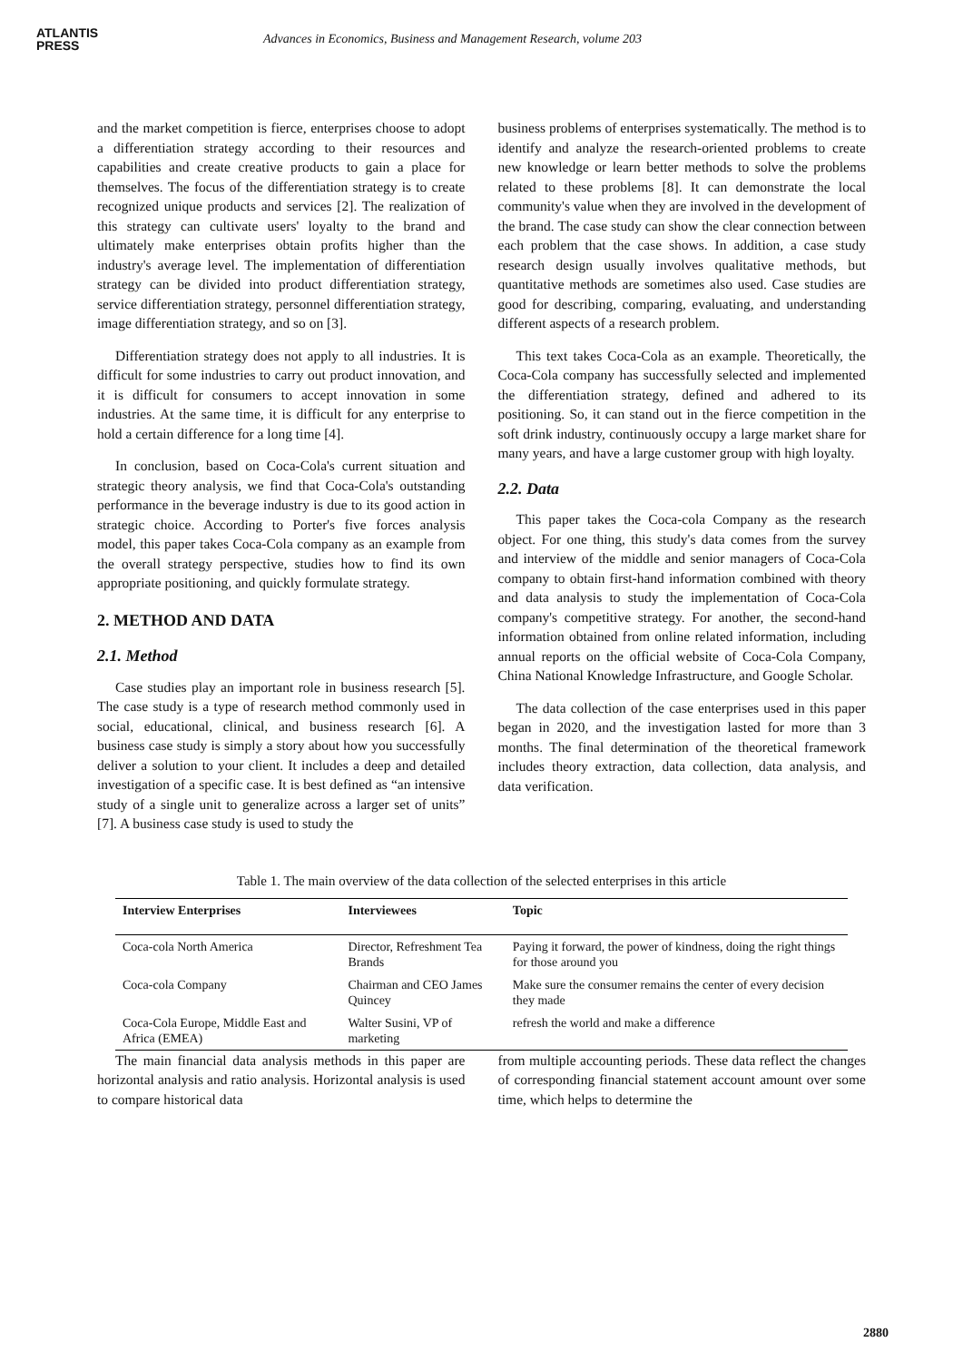ATLANTIS
PRESS
Advances in Economics, Business and Management Research, volume 203
and the market competition is fierce, enterprises choose to adopt a differentiation strategy according to their resources and capabilities and create creative products to gain a place for themselves. The focus of the differentiation strategy is to create recognized unique products and services [2]. The realization of this strategy can cultivate users' loyalty to the brand and ultimately make enterprises obtain profits higher than the industry's average level. The implementation of differentiation strategy can be divided into product differentiation strategy, service differentiation strategy, personnel differentiation strategy, image differentiation strategy, and so on [3].
Differentiation strategy does not apply to all industries. It is difficult for some industries to carry out product innovation, and it is difficult for consumers to accept innovation in some industries. At the same time, it is difficult for any enterprise to hold a certain difference for a long time [4].
In conclusion, based on Coca-Cola's current situation and strategic theory analysis, we find that Coca-Cola's outstanding performance in the beverage industry is due to its good action in strategic choice. According to Porter's five forces analysis model, this paper takes Coca-Cola company as an example from the overall strategy perspective, studies how to find its own appropriate positioning, and quickly formulate strategy.
2. METHOD AND DATA
2.1. Method
Case studies play an important role in business research [5]. The case study is a type of research method commonly used in social, educational, clinical, and business research [6]. A business case study is simply a story about how you successfully deliver a solution to your client. It includes a deep and detailed investigation of a specific case. It is best defined as “an intensive study of a single unit to generalize across a larger set of units” [7]. A business case study is used to study the
business problems of enterprises systematically. The method is to identify and analyze the research-oriented problems to create new knowledge or learn better methods to solve the problems related to these problems [8]. It can demonstrate the local community's value when they are involved in the development of the brand. The case study can show the clear connection between each problem that the case shows. In addition, a case study research design usually involves qualitative methods, but quantitative methods are sometimes also used. Case studies are good for describing, comparing, evaluating, and understanding different aspects of a research problem.
This text takes Coca-Cola as an example. Theoretically, the Coca-Cola company has successfully selected and implemented the differentiation strategy, defined and adhered to its positioning. So, it can stand out in the fierce competition in the soft drink industry, continuously occupy a large market share for many years, and have a large customer group with high loyalty.
2.2. Data
This paper takes the Coca-cola Company as the research object. For one thing, this study's data comes from the survey and interview of the middle and senior managers of Coca-Cola company to obtain first-hand information combined with theory and data analysis to study the implementation of Coca-Cola company's competitive strategy. For another, the second-hand information obtained from online related information, including annual reports on the official website of Coca-Cola Company, China National Knowledge Infrastructure, and Google Scholar.
The data collection of the case enterprises used in this paper began in 2020, and the investigation lasted for more than 3 months. The final determination of the theoretical framework includes theory extraction, data collection, data analysis, and data verification.
Table 1. The main overview of the data collection of the selected enterprises in this article
| Interview Enterprises | Interviewees | Topic |
| --- | --- | --- |
| Coca-cola North America | Director, Refreshment Tea Brands | Paying it forward, the power of kindness, doing the right things for those around you |
| Coca-cola Company | Chairman and CEO James Quincey | Make sure the consumer remains the center of every decision they made |
| Coca-Cola Europe, Middle East and Africa (EMEA) | Walter Susini, VP of marketing | refresh the world and make a difference |
The main financial data analysis methods in this paper are horizontal analysis and ratio analysis. Horizontal analysis is used to compare historical data
from multiple accounting periods. These data reflect the changes of corresponding financial statement account amount over some time, which helps to determine the
2880